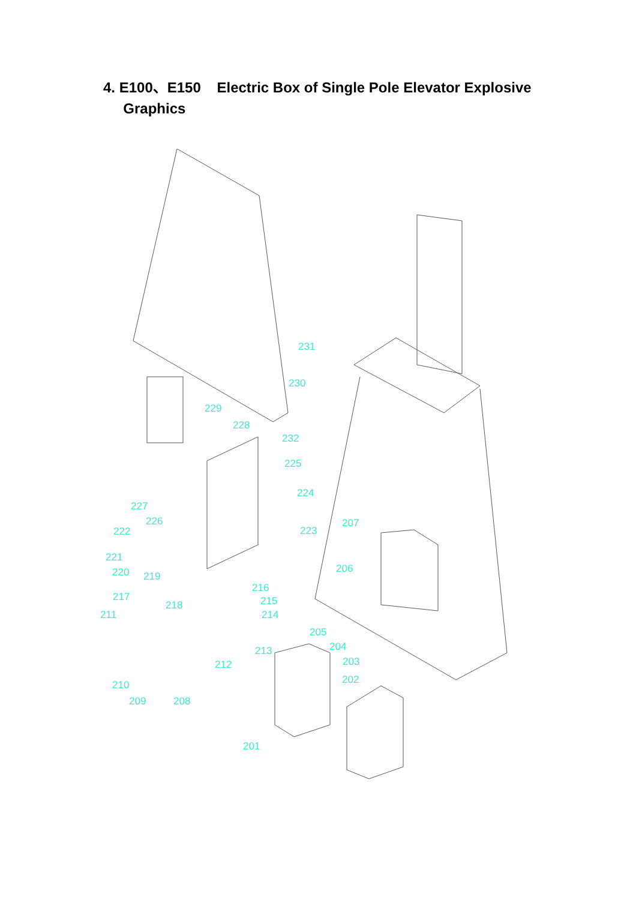4. E100、E150 Electric Box of Single Pole Elevator Explosive
Graphics
231
230
229
228
232
225
224
227
226 207
222 223
221
206 220 219
216
217 215 218
211 214
205
204 213
203 212
202 210
209 208
201